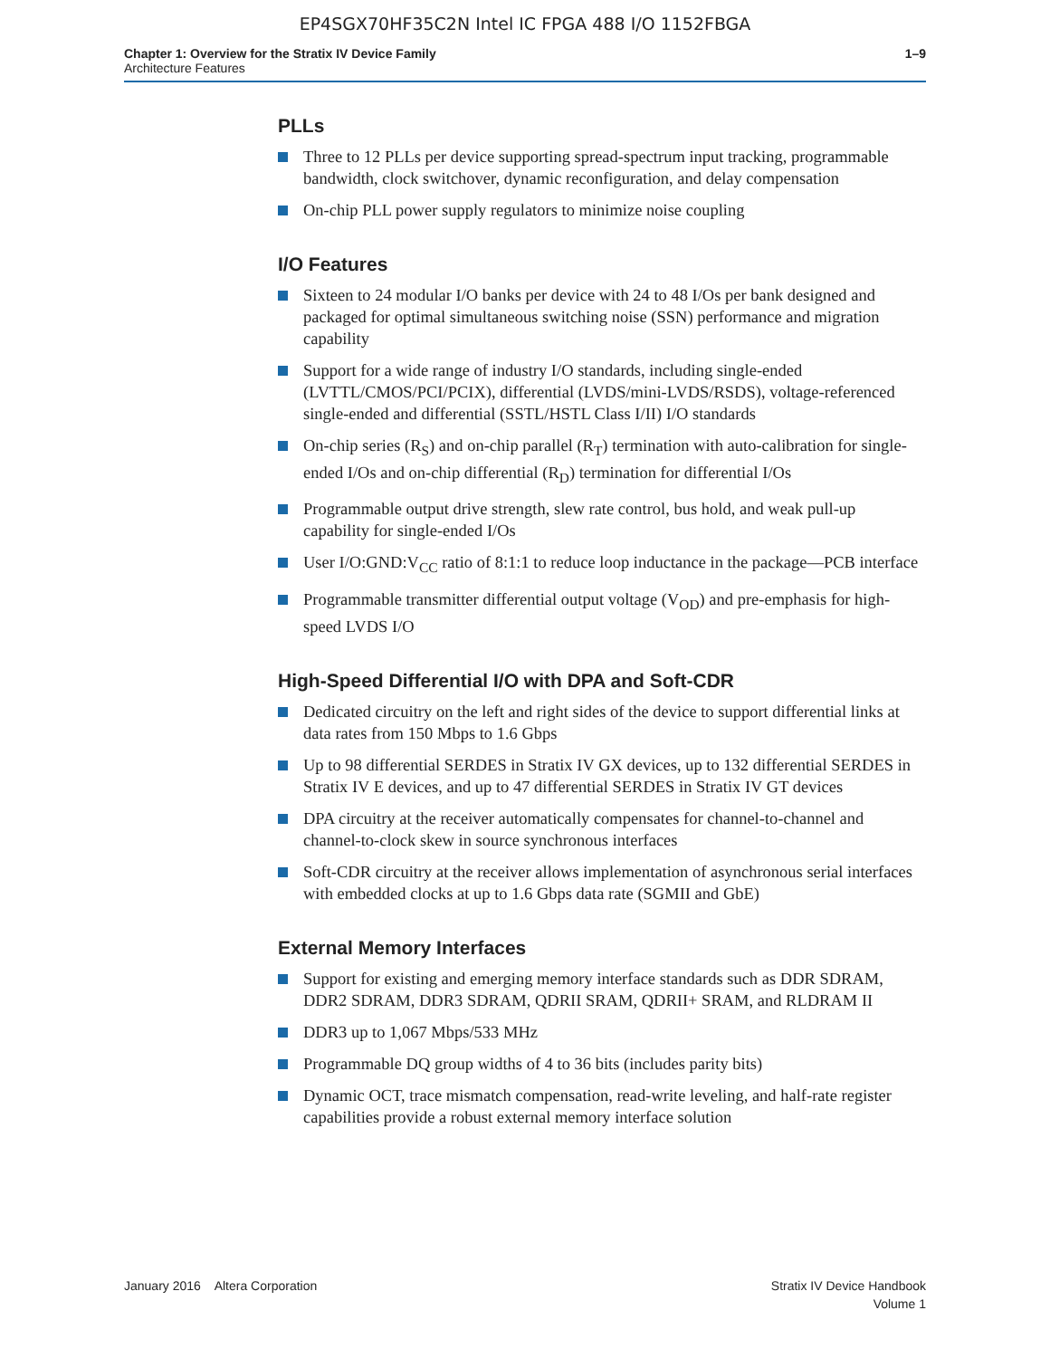EP4SGX70HF35C2N Intel IC FPGA 488 I/O 1152FBGA
Chapter 1: Overview for the Stratix IV Device Family
Architecture Features
1–9
PLLs
Three to 12 PLLs per device supporting spread-spectrum input tracking, programmable bandwidth, clock switchover, dynamic reconfiguration, and delay compensation
On-chip PLL power supply regulators to minimize noise coupling
I/O Features
Sixteen to 24 modular I/O banks per device with 24 to 48 I/Os per bank designed and packaged for optimal simultaneous switching noise (SSN) performance and migration capability
Support for a wide range of industry I/O standards, including single-ended (LVTTL/CMOS/PCI/PCIX), differential (LVDS/mini-LVDS/RSDS), voltage-referenced single-ended and differential (SSTL/HSTL Class I/II) I/O standards
On-chip series (R<sub>S</sub>) and on-chip parallel (R<sub>T</sub>) termination with auto-calibration for single-ended I/Os and on-chip differential (R<sub>D</sub>) termination for differential I/Os
Programmable output drive strength, slew rate control, bus hold, and weak pull-up capability for single-ended I/Os
User I/O:GND:V<sub>CC</sub> ratio of 8:1:1 to reduce loop inductance in the package—PCB interface
Programmable transmitter differential output voltage (V<sub>OD</sub>) and pre-emphasis for high-speed LVDS I/O
High-Speed Differential I/O with DPA and Soft-CDR
Dedicated circuitry on the left and right sides of the device to support differential links at data rates from 150 Mbps to 1.6 Gbps
Up to 98 differential SERDES in Stratix IV GX devices, up to 132 differential SERDES in Stratix IV E devices, and up to 47 differential SERDES in Stratix IV GT devices
DPA circuitry at the receiver automatically compensates for channel-to-channel and channel-to-clock skew in source synchronous interfaces
Soft-CDR circuitry at the receiver allows implementation of asynchronous serial interfaces with embedded clocks at up to 1.6 Gbps data rate (SGMII and GbE)
External Memory Interfaces
Support for existing and emerging memory interface standards such as DDR SDRAM, DDR2 SDRAM, DDR3 SDRAM, QDRII SRAM, QDRII+ SRAM, and RLDRAM II
DDR3 up to 1,067 Mbps/533 MHz
Programmable DQ group widths of 4 to 36 bits (includes parity bits)
Dynamic OCT, trace mismatch compensation, read-write leveling, and half-rate register capabilities provide a robust external memory interface solution
January 2016 Altera Corporation
Stratix IV Device Handbook
Volume 1